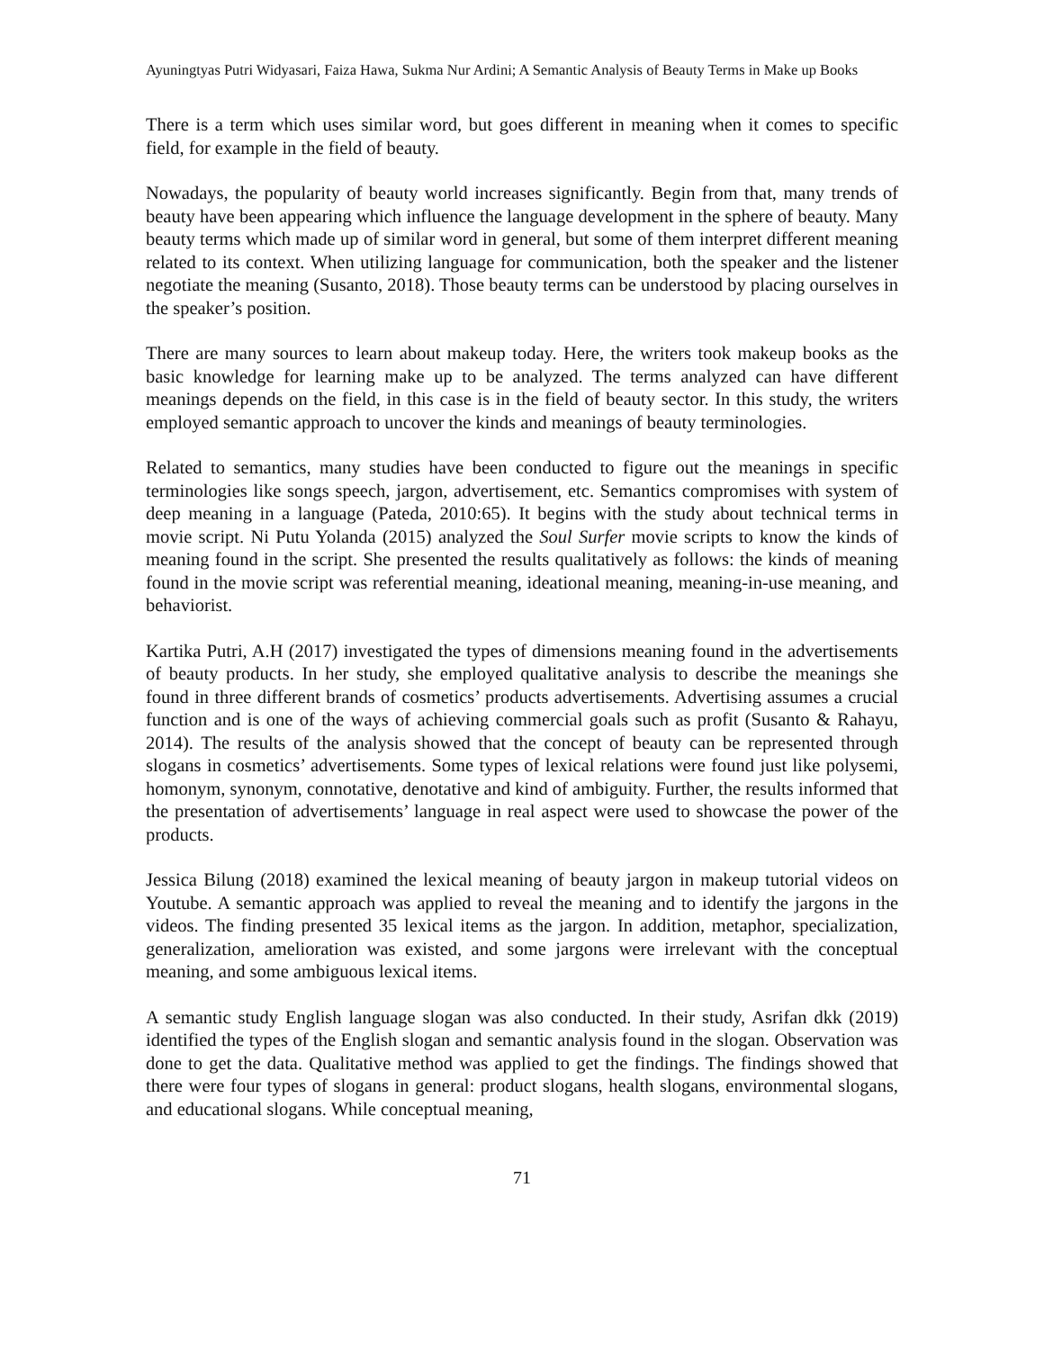Ayuningtyas Putri Widyasari, Faiza Hawa, Sukma Nur Ardini; A Semantic Analysis of Beauty Terms in Make up Books
There is a term which uses similar word, but goes different in meaning when it comes to specific field, for example in the field of beauty.
Nowadays, the popularity of beauty world increases significantly. Begin from that, many trends of beauty have been appearing which influence the language development in the sphere of beauty. Many beauty terms which made up of similar word in general, but some of them interpret different meaning related to its context. When utilizing language for communication, both the speaker and the listener negotiate the meaning (Susanto, 2018). Those beauty terms can be understood by placing ourselves in the speaker’s position.
There are many sources to learn about makeup today. Here, the writers took makeup books as the basic knowledge for learning make up to be analyzed. The terms analyzed can have different meanings depends on the field, in this case is in the field of beauty sector. In this study, the writers employed semantic approach to uncover the kinds and meanings of beauty terminologies.
Related to semantics, many studies have been conducted to figure out the meanings in specific terminologies like songs speech, jargon, advertisement, etc. Semantics compromises with system of deep meaning in a language (Pateda, 2010:65). It begins with the study about technical terms in movie script. Ni Putu Yolanda (2015) analyzed the Soul Surfer movie scripts to know the kinds of meaning found in the script. She presented the results qualitatively as follows: the kinds of meaning found in the movie script was referential meaning, ideational meaning, meaning-in-use meaning, and behaviorist.
Kartika Putri, A.H (2017) investigated the types of dimensions meaning found in the advertisements of beauty products. In her study, she employed qualitative analysis to describe the meanings she found in three different brands of cosmetics’ products advertisements. Advertising assumes a crucial function and is one of the ways of achieving commercial goals such as profit (Susanto & Rahayu, 2014). The results of the analysis showed that the concept of beauty can be represented through slogans in cosmetics’ advertisements. Some types of lexical relations were found just like polysemi, homonym, synonym, connotative, denotative and kind of ambiguity. Further, the results informed that the presentation of advertisements’ language in real aspect were used to showcase the power of the products.
Jessica Bilung (2018) examined the lexical meaning of beauty jargon in makeup tutorial videos on Youtube. A semantic approach was applied to reveal the meaning and to identify the jargons in the videos. The finding presented 35 lexical items as the jargon. In addition, metaphor, specialization, generalization, amelioration was existed, and some jargons were irrelevant with the conceptual meaning, and some ambiguous lexical items.
A semantic study English language slogan was also conducted. In their study, Asrifan dkk (2019) identified the types of the English slogan and semantic analysis found in the slogan. Observation was done to get the data. Qualitative method was applied to get the findings. The findings showed that there were four types of slogans in general: product slogans, health slogans, environmental slogans, and educational slogans. While conceptual meaning,
71